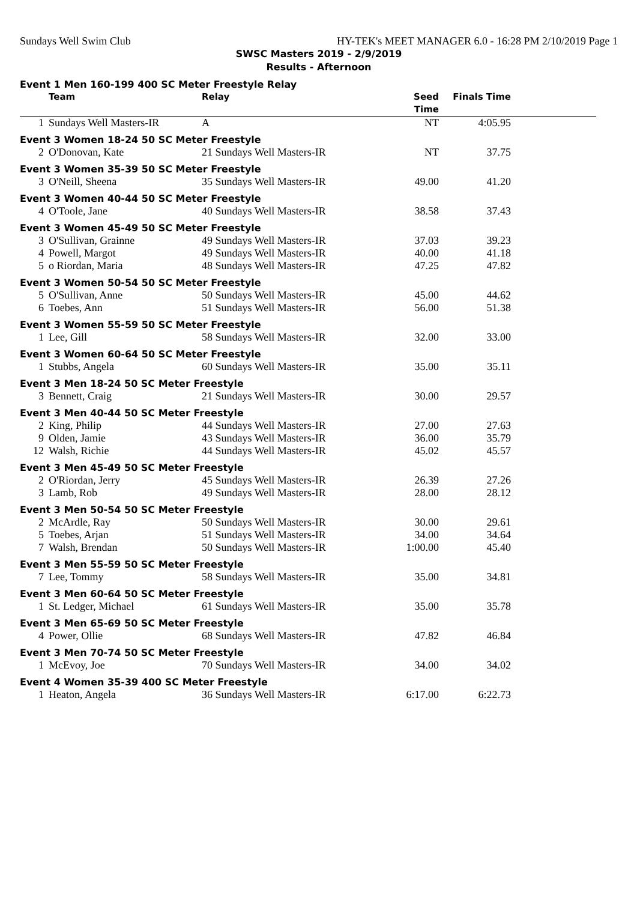Sundays Well Swim Club HY-TEK's MEET MANAGER 6.0 - 16:28 PM 2/10/2019 Page 1
SWSC Masters 2019 - 2/9/2019
Results - Afternoon
Event 1 Men 160-199 400 SC Meter Freestyle Relay
| | Team | Relay | Seed Time | Finals Time | |
| --- | --- | --- | --- | --- | --- |
| 1 | Sundays Well Masters-IR | A | NT | 4:05.95 | |
Event 3 Women 18-24 50 SC Meter Freestyle
| 2 | O'Donovan, Kate | 21 Sundays Well Masters-IR | NT | 37.75 | |
Event 3 Women 35-39 50 SC Meter Freestyle
| 3 | O'Neill, Sheena | 35 Sundays Well Masters-IR | 49.00 | 41.20 | |
Event 3 Women 40-44 50 SC Meter Freestyle
| 4 | O'Toole, Jane | 40 Sundays Well Masters-IR | 38.58 | 37.43 | |
Event 3 Women 45-49 50 SC Meter Freestyle
| 3 | O'Sullivan, Grainne | 49 Sundays Well Masters-IR | 37.03 | 39.23 | |
| 4 | Powell, Margot | 49 Sundays Well Masters-IR | 40.00 | 41.18 | |
| 5 | o Riordan, Maria | 48 Sundays Well Masters-IR | 47.25 | 47.82 | |
Event 3 Women 50-54 50 SC Meter Freestyle
| 5 | O'Sullivan, Anne | 50 Sundays Well Masters-IR | 45.00 | 44.62 | |
| 6 | Toebes, Ann | 51 Sundays Well Masters-IR | 56.00 | 51.38 | |
Event 3 Women 55-59 50 SC Meter Freestyle
| 1 | Lee, Gill | 58 Sundays Well Masters-IR | 32.00 | 33.00 | |
Event 3 Women 60-64 50 SC Meter Freestyle
| 1 | Stubbs, Angela | 60 Sundays Well Masters-IR | 35.00 | 35.11 | |
Event 3 Men 18-24 50 SC Meter Freestyle
| 3 | Bennett, Craig | 21 Sundays Well Masters-IR | 30.00 | 29.57 | |
Event 3 Men 40-44 50 SC Meter Freestyle
| 2 | King, Philip | 44 Sundays Well Masters-IR | 27.00 | 27.63 | |
| 9 | Olden, Jamie | 43 Sundays Well Masters-IR | 36.00 | 35.79 | |
| 12 | Walsh, Richie | 44 Sundays Well Masters-IR | 45.02 | 45.57 | |
Event 3 Men 45-49 50 SC Meter Freestyle
| 2 | O'Riordan, Jerry | 45 Sundays Well Masters-IR | 26.39 | 27.26 | |
| 3 | Lamb, Rob | 49 Sundays Well Masters-IR | 28.00 | 28.12 | |
Event 3 Men 50-54 50 SC Meter Freestyle
| 2 | McArdle, Ray | 50 Sundays Well Masters-IR | 30.00 | 29.61 | |
| 5 | Toebes, Arjan | 51 Sundays Well Masters-IR | 34.00 | 34.64 | |
| 7 | Walsh, Brendan | 50 Sundays Well Masters-IR | 1:00.00 | 45.40 | |
Event 3 Men 55-59 50 SC Meter Freestyle
| 7 | Lee, Tommy | 58 Sundays Well Masters-IR | 35.00 | 34.81 | |
Event 3 Men 60-64 50 SC Meter Freestyle
| 1 | St. Ledger, Michael | 61 Sundays Well Masters-IR | 35.00 | 35.78 | |
Event 3 Men 65-69 50 SC Meter Freestyle
| 4 | Power, Ollie | 68 Sundays Well Masters-IR | 47.82 | 46.84 | |
Event 3 Men 70-74 50 SC Meter Freestyle
| 1 | McEvoy, Joe | 70 Sundays Well Masters-IR | 34.00 | 34.02 | |
Event 4 Women 35-39 400 SC Meter Freestyle
| 1 | Heaton, Angela | 36 Sundays Well Masters-IR | 6:17.00 | 6:22.73 | |